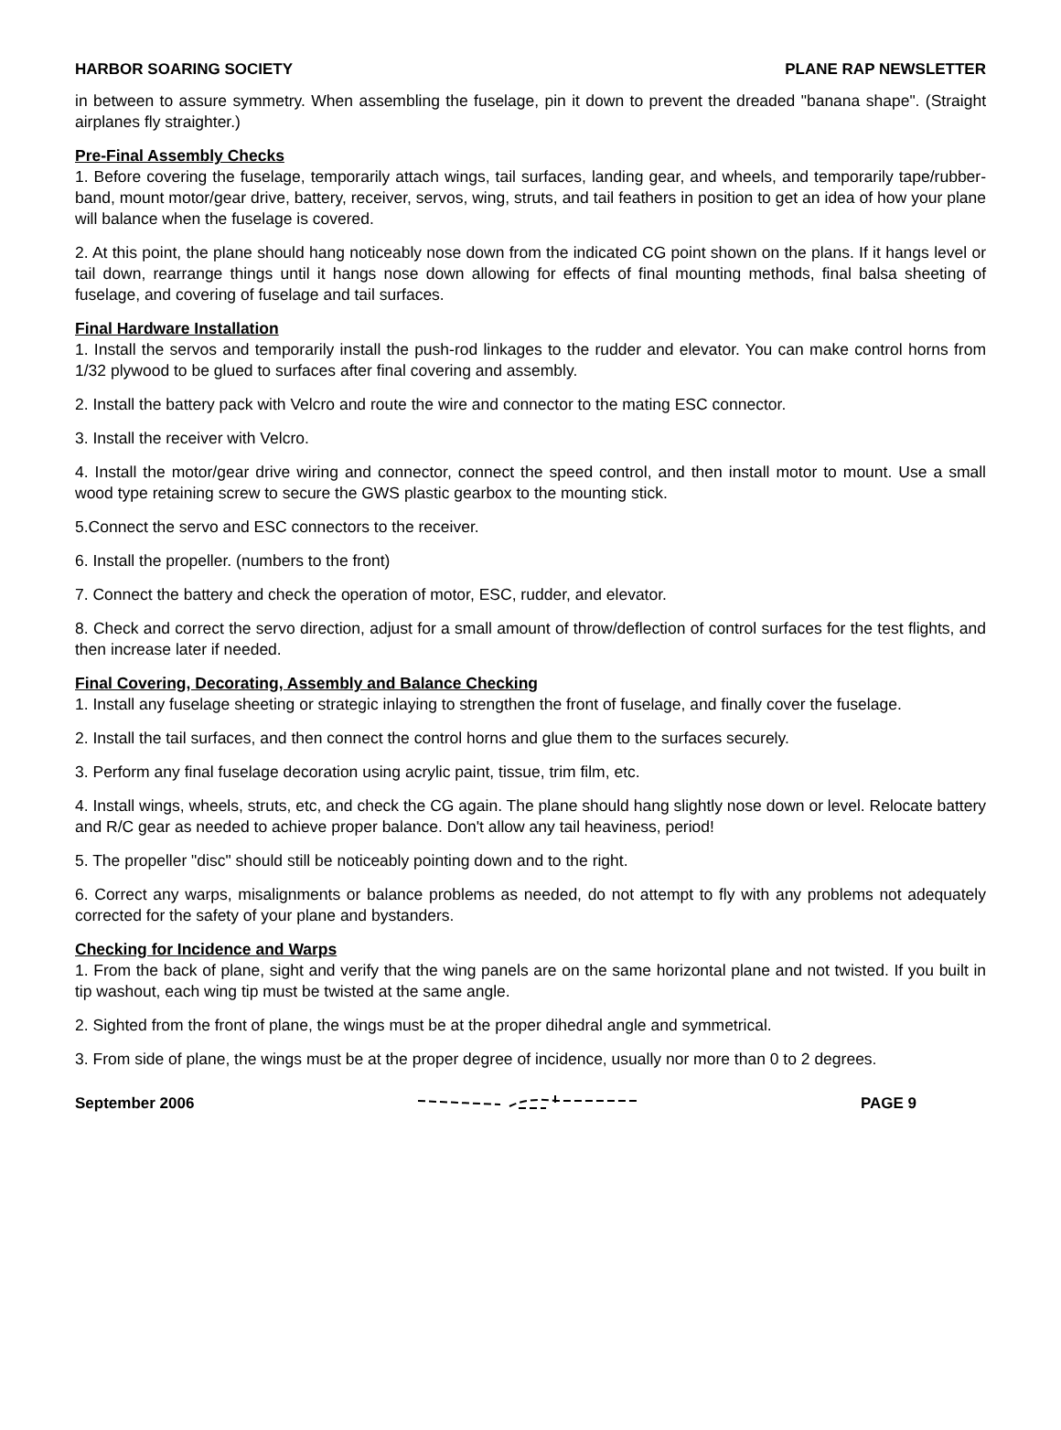HARBOR SOARING SOCIETY PLANE RAP NEWSLETTER
in between to assure symmetry. When assembling the fuselage, pin it down to prevent the dreaded "banana shape". (Straight airplanes fly straighter.)
Pre-Final Assembly Checks
1. Before covering the fuselage, temporarily attach wings, tail surfaces, landing gear, and wheels, and temporarily tape/rubber-band, mount motor/gear drive, battery, receiver, servos, wing, struts, and tail feathers in position to get an idea of how your plane will balance when the fuselage is covered.
2. At this point, the plane should hang noticeably nose down from the indicated CG point shown on the plans. If it hangs level or tail down, rearrange things until it hangs nose down allowing for effects of final mounting methods, final balsa sheeting of fuselage, and covering of fuselage and tail surfaces.
Final Hardware Installation
1. Install the servos and temporarily install the push-rod linkages to the rudder and elevator. You can make control horns from 1/32 plywood to be glued to surfaces after final covering and assembly.
2. Install the battery pack with Velcro and route the wire and connector to the mating ESC connector.
3. Install the receiver with Velcro.
4. Install the motor/gear drive wiring and connector, connect the speed control, and then install motor to mount. Use a small wood type retaining screw to secure the GWS plastic gearbox to the mounting stick.
5.Connect the servo and ESC connectors to the receiver.
6. Install the propeller. (numbers to the front)
7. Connect the battery and check the operation of motor, ESC, rudder, and elevator.
8. Check and correct the servo direction, adjust for a small amount of throw/deflection of control surfaces for the test flights, and then increase later if needed.
Final Covering, Decorating, Assembly and Balance Checking
1. Install any fuselage sheeting or strategic inlaying to strengthen the front of fuselage, and finally cover the fuselage.
2. Install the tail surfaces, and then connect the control horns and glue them to the surfaces securely.
3. Perform any final fuselage decoration using acrylic paint, tissue, trim film, etc.
4. Install wings, wheels, struts, etc, and check the CG again. The plane should hang slightly nose down or level. Relocate battery and R/C gear as needed to achieve proper balance. Don't allow any tail heaviness, period!
5. The propeller "disc" should still be noticeably pointing down and to the right.
6. Correct any warps, misalignments or balance problems as needed, do not attempt to fly with any problems not adequately corrected for the safety of your plane and bystanders.
Checking for Incidence and Warps
1. From the back of plane, sight and verify that the wing panels are on the same horizontal plane and not twisted. If you built in tip washout, each wing tip must be twisted at the same angle.
2. Sighted from the front of plane, the wings must be at the proper dihedral angle and symmetrical.
3. From side of plane, the wings must be at the proper degree of incidence, usually nor more than 0 to 2 degrees.
September 2006 PAGE 9